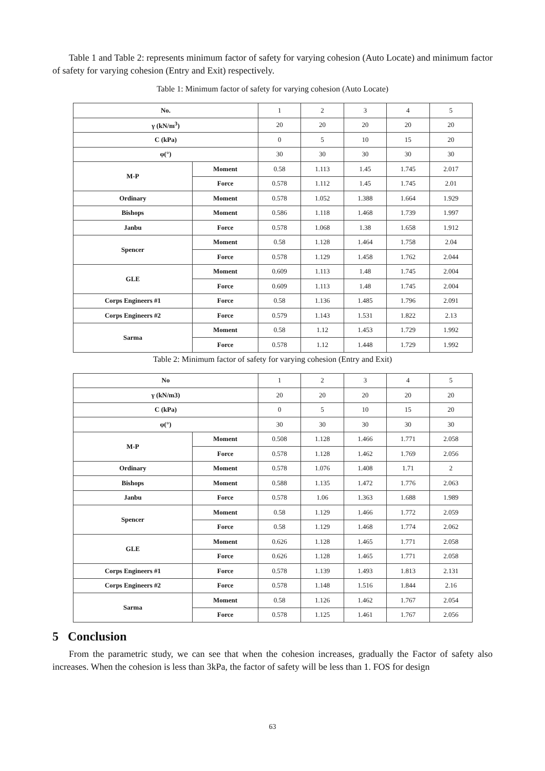Table 1 and Table 2: represents minimum factor of safety for varying cohesion (Auto Locate) and minimum factor of safety for varying cohesion (Entry and Exit) respectively.
Table 1: Minimum factor of safety for varying cohesion (Auto Locate)
| No. | | 1 | 2 | 3 | 4 | 5 |
| γ (kN/m<sup>3</sup>) | | 20 | 20 | 20 | 20 | 20 |
| C (kPa) | | 0 | 5 | 10 | 15 | 20 |
| φ(°) | | 30 | 30 | 30 | 30 | 30 |
| M-P | Moment | 0.58 | 1.113 | 1.45 | 1.745 | 2.017 |
| | Force | 0.578 | 1.112 | 1.45 | 1.745 | 2.01 |
| Ordinary | Moment | 0.578 | 1.052 | 1.388 | 1.664 | 1.929 |
| Bishops | Moment | 0.586 | 1.118 | 1.468 | 1.739 | 1.997 |
| Janbu | Force | 0.578 | 1.068 | 1.38 | 1.658 | 1.912 |
| Spencer | Moment | 0.58 | 1.128 | 1.464 | 1.758 | 2.04 |
| | Force | 0.578 | 1.129 | 1.458 | 1.762 | 2.044 |
| GLE | Moment | 0.609 | 1.113 | 1.48 | 1.745 | 2.004 |
| | Force | 0.609 | 1.113 | 1.48 | 1.745 | 2.004 |
| Corps Engineers #1 | Force | 0.58 | 1.136 | 1.485 | 1.796 | 2.091 |
| Corps Engineers #2 | Force | 0.579 | 1.143 | 1.531 | 1.822 | 2.13 |
| Sarma | Moment | 0.58 | 1.12 | 1.453 | 1.729 | 1.992 |
| | Force | 0.578 | 1.12 | 1.448 | 1.729 | 1.992 |
Table 2: Minimum factor of safety for varying cohesion (Entry and Exit)
| No | | 1 | 2 | 3 | 4 | 5 |
| γ (kN/m3) | | 20 | 20 | 20 | 20 | 20 |
| C (kPa) | | 0 | 5 | 10 | 15 | 20 |
| φ(°) | | 30 | 30 | 30 | 30 | 30 |
| M-P | Moment | 0.508 | 1.128 | 1.466 | 1.771 | 2.058 |
| | Force | 0.578 | 1.128 | 1.462 | 1.769 | 2.056 |
| Ordinary | Moment | 0.578 | 1.076 | 1.408 | 1.71 | 2 |
| Bishops | Moment | 0.588 | 1.135 | 1.472 | 1.776 | 2.063 |
| Janbu | Force | 0.578 | 1.06 | 1.363 | 1.688 | 1.989 |
| Spencer | Moment | 0.58 | 1.129 | 1.466 | 1.772 | 2.059 |
| | Force | 0.58 | 1.129 | 1.468 | 1.774 | 2.062 |
| GLE | Moment | 0.626 | 1.128 | 1.465 | 1.771 | 2.058 |
| | Force | 0.626 | 1.128 | 1.465 | 1.771 | 2.058 |
| Corps Engineers #1 | Force | 0.578 | 1.139 | 1.493 | 1.813 | 2.131 |
| Corps Engineers #2 | Force | 0.578 | 1.148 | 1.516 | 1.844 | 2.16 |
| Sarma | Moment | 0.58 | 1.126 | 1.462 | 1.767 | 2.054 |
| | Force | 0.578 | 1.125 | 1.461 | 1.767 | 2.056 |
5 Conclusion
From the parametric study, we can see that when the cohesion increases, gradually the Factor of safety also increases. When the cohesion is less than 3kPa, the factor of safety will be less than 1. FOS for design
63